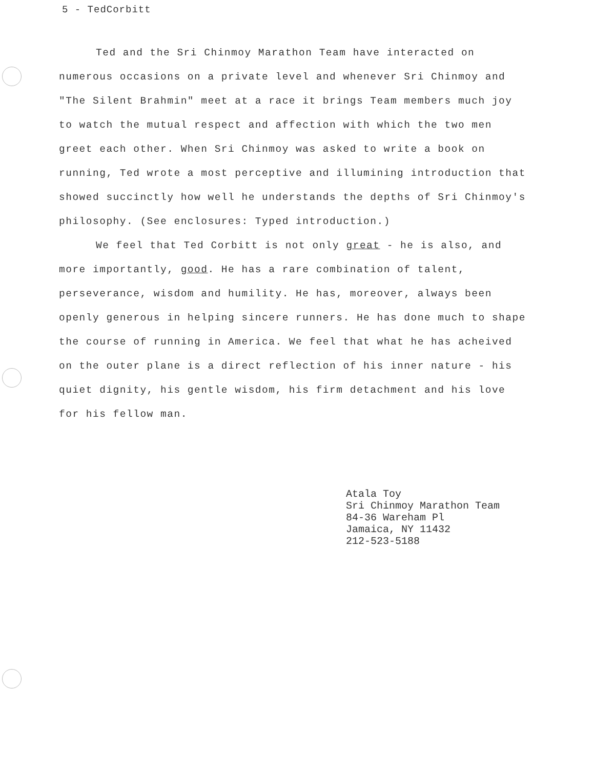5 - TedCorbitt
Ted and the Sri Chinmoy Marathon Team have interacted on numerous occasions on a private level and whenever Sri Chinmoy and "The Silent Brahmin" meet at a race it brings Team members much joy to watch the mutual respect and affection with which the two men greet each other. When Sri Chinmoy was asked to write a book on running, Ted wrote a most perceptive and illumining introduction that showed succinctly how well he understands the depths of Sri Chinmoy's philosophy. (See enclosures: Typed introduction.)
We feel that Ted Corbitt is not only great - he is also, and more importantly, good. He has a rare combination of talent, perseverance, wisdom and humility. He has, moreover, always been openly generous in helping sincere runners. He has done much to shape the course of running in America. We feel that what he has acheived on the outer plane is a direct reflection of his inner nature - his quiet dignity, his gentle wisdom, his firm detachment and his love for his fellow man.
Atala Toy
Sri Chinmoy Marathon Team
84-36 Wareham Pl
Jamaica, NY 11432
212-523-5188